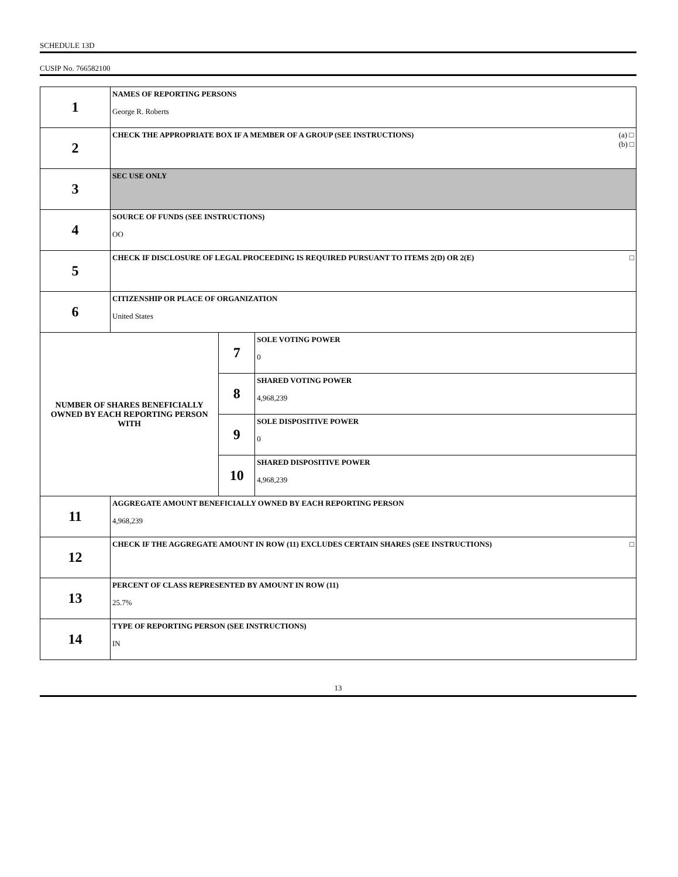SCHEDULE 13D
CUSIP No. 766582100
| 1 | NAMES OF REPORTING PERSONS George R. Roberts | | |
| 2 | (a) □ (b) □ CHECK THE APPROPRIATE BOX IF A MEMBER OF A GROUP (SEE INSTRUCTIONS) | | |
| 3 | SEC USE ONLY | | |
| 4 | SOURCE OF FUNDS (SEE INSTRUCTIONS) OO | | |
| 5 | □ CHECK IF DISCLOSURE OF LEGAL PROCEEDING IS REQUIRED PURSUANT TO ITEMS 2(D) OR 2(E) | | |
| 6 | CITIZENSHIP OR PLACE OF ORGANIZATION United States | | |
| NUMBER OF SHARES BENEFICIALLY OWNED BY EACH REPORTING PERSON WITH | | 7 | SOLE VOTING POWER 0 |
| | | 8 | SHARED VOTING POWER 4,968,239 |
| | | 9 | SOLE DISPOSITIVE POWER 0 |
| | | 10 | SHARED DISPOSITIVE POWER 4,968,239 |
| 11 | AGGREGATE AMOUNT BENEFICIALLY OWNED BY EACH REPORTING PERSON 4,968,239 | | |
| 12 | □ CHECK IF THE AGGREGATE AMOUNT IN ROW (11) EXCLUDES CERTAIN SHARES (SEE INSTRUCTIONS) | | |
| 13 | PERCENT OF CLASS REPRESENTED BY AMOUNT IN ROW (11) 25.7% | | |
| 14 | TYPE OF REPORTING PERSON (SEE INSTRUCTIONS) IN | | |
13